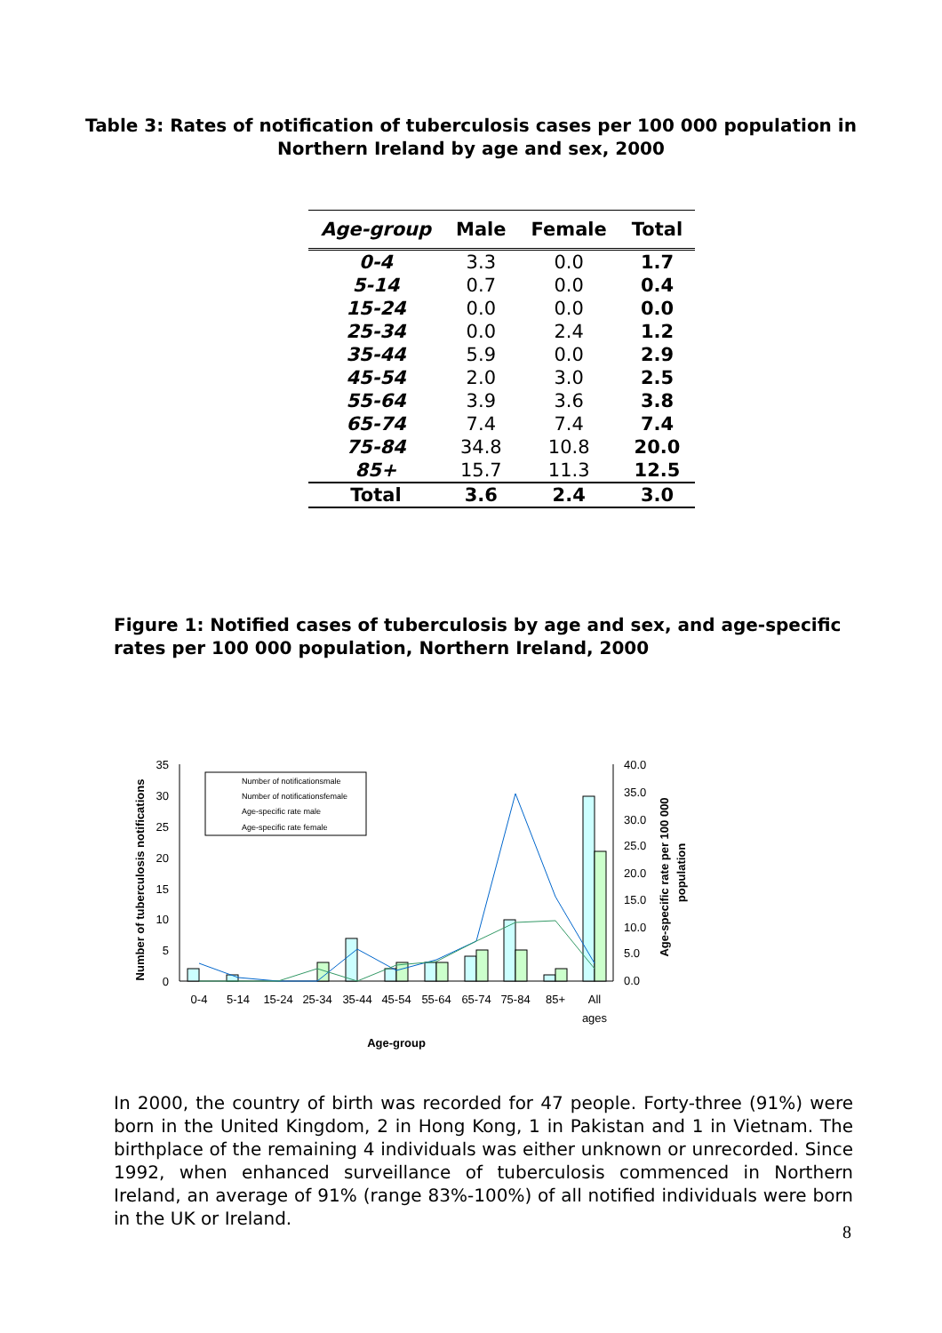Table 3: Rates of notification of tuberculosis cases per 100 000 population in
Northern Ireland by age and sex, 2000
| Age-group | Male | Female | Total |
| --- | --- | --- | --- |
| 0-4 | 3.3 | 0.0 | 1.7 |
| 5-14 | 0.7 | 0.0 | 0.4 |
| 15-24 | 0.0 | 0.0 | 0.0 |
| 25-34 | 0.0 | 2.4 | 1.2 |
| 35-44 | 5.9 | 0.0 | 2.9 |
| 45-54 | 2.0 | 3.0 | 2.5 |
| 55-64 | 3.9 | 3.6 | 3.8 |
| 65-74 | 7.4 | 7.4 | 7.4 |
| 75-84 | 34.8 | 10.8 | 20.0 |
| 85+ | 15.7 | 11.3 | 12.5 |
| Total | 3.6 | 2.4 | 3.0 |
Figure 1: Notified cases of tuberculosis by age and sex, and age-specific rates per 100 000 population, Northern Ireland, 2000
35
30
25
20
15
10
5
0
40.0
35.0
30.0
25.0
20.0
15.0
10.0
5.0
0.0
Number of notificationsmale
Number of notificationsfemale
Age-specific rate male
Age-specific rate female
0-4
5-14
15-24
25-34
35-44
45-54
55-64
65-74
75-84
85+
All
ages
Age-group
Number of tuberculosis notifications
Age-specific rate per 100 000
population
In 2000, the country of birth was recorded for 47 people. Forty-three (91%) were born in the United Kingdom, 2 in Hong Kong, 1 in Pakistan and 1 in Vietnam. The birthplace of the remaining 4 individuals was either unknown or unrecorded. Since 1992, when enhanced surveillance of tuberculosis commenced in Northern Ireland, an average of 91% (range 83%-100%) of all notified individuals were born in the UK or Ireland.
8